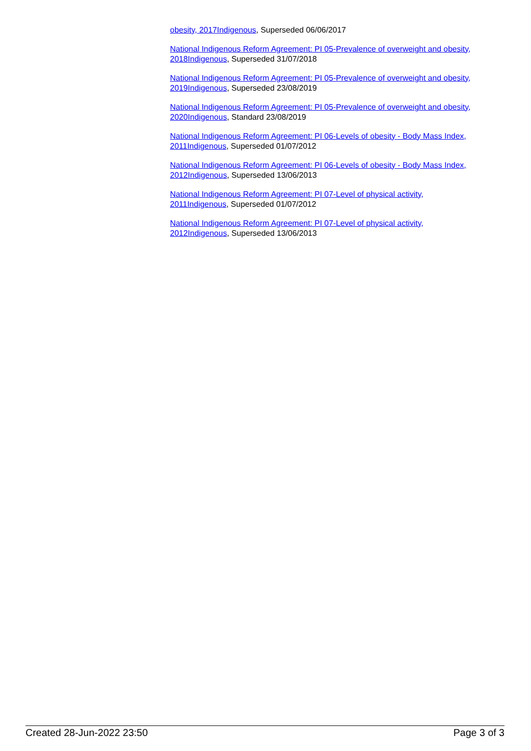obesity, 2017Indigenous, Superseded 06/06/2017
National Indigenous Reform Agreement: PI 05-Prevalence of overweight and obesity, 2018Indigenous, Superseded 31/07/2018
National Indigenous Reform Agreement: PI 05-Prevalence of overweight and obesity, 2019Indigenous, Superseded 23/08/2019
National Indigenous Reform Agreement: PI 05-Prevalence of overweight and obesity, 2020Indigenous, Standard 23/08/2019
National Indigenous Reform Agreement: PI 06-Levels of obesity - Body Mass Index, 2011Indigenous, Superseded 01/07/2012
National Indigenous Reform Agreement: PI 06-Levels of obesity - Body Mass Index, 2012Indigenous, Superseded 13/06/2013
National Indigenous Reform Agreement: PI 07-Level of physical activity, 2011Indigenous, Superseded 01/07/2012
National Indigenous Reform Agreement: PI 07-Level of physical activity, 2012Indigenous, Superseded 13/06/2013
Created 28-Jun-2022 23:50 Page 3 of 3